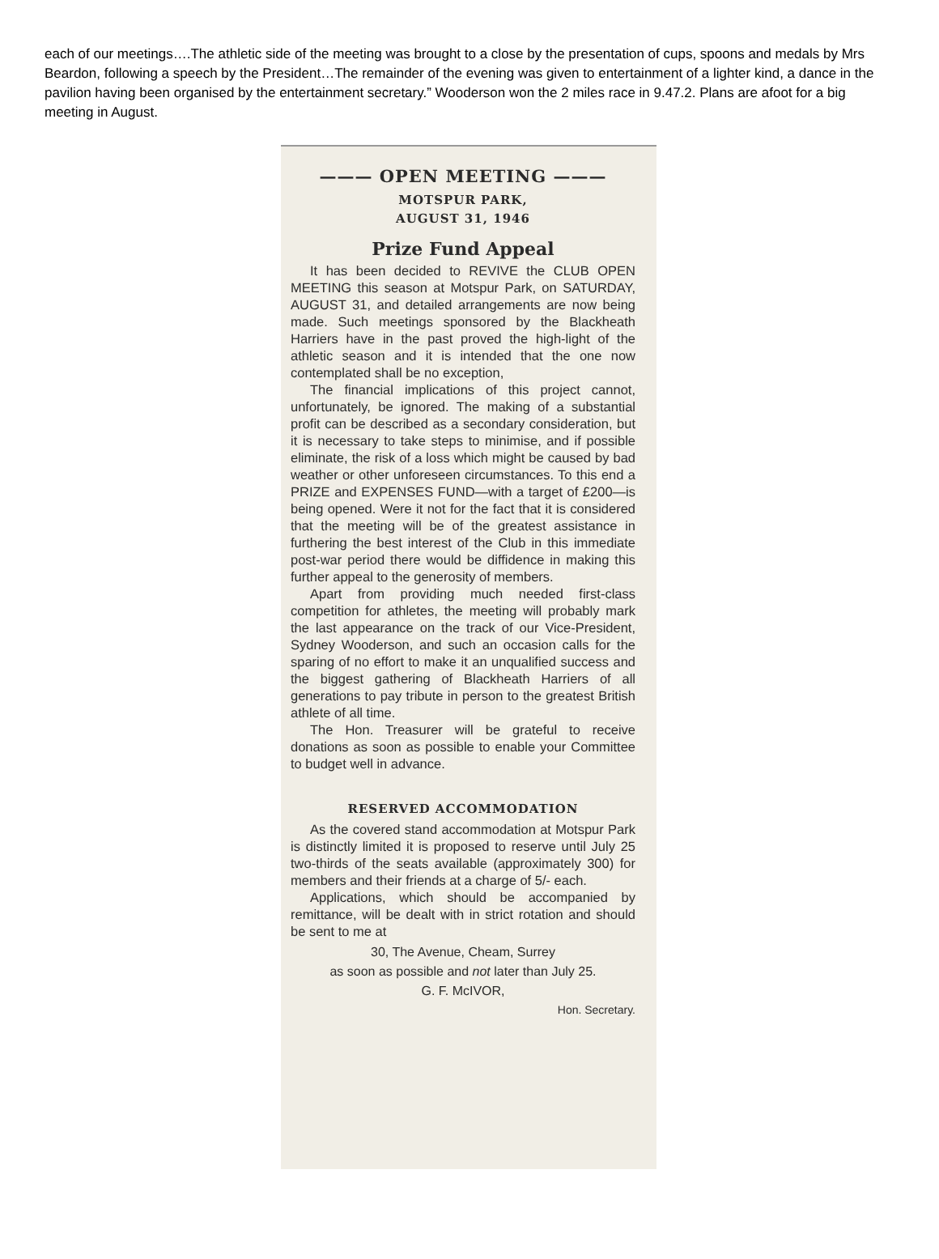each of our meetings….The athletic side of the meeting was brought to a close by the presentation of cups, spoons and medals by Mrs Beardon, following a speech by the President…The remainder of the evening was given to entertainment of a lighter kind, a dance in the pavilion having been organised by the entertainment secretary.” Wooderson won the 2 miles race in 9.47.2. Plans are afoot for a big meeting in August.
——— OPEN MEETING ———
MOTSPUR PARK,
AUGUST 31, 1946
Prize Fund Appeal
It has been decided to REVIVE the CLUB OPEN MEETING this season at Motspur Park, on SATURDAY, AUGUST 31, and detailed arrangements are now being made. Such meetings sponsored by the Blackheath Harriers have in the past proved the high-light of the athletic season and it is intended that the one now contemplated shall be no exception,
The financial implications of this project cannot, unfortunately, be ignored. The making of a substantial profit can be described as a secondary consideration, but it is necessary to take steps to minimise, and if possible eliminate, the risk of a loss which might be caused by bad weather or other unforeseen circumstances. To this end a PRIZE and EXPENSES FUND—with a target of £200—is being opened. Were it not for the fact that it is considered that the meeting will be of the greatest assistance in furthering the best interest of the Club in this immediate post-war period there would be diffidence in making this further appeal to the generosity of members.
Apart from providing much needed first-class competition for athletes, the meeting will probably mark the last appearance on the track of our Vice-President, Sydney Wooderson, and such an occasion calls for the sparing of no effort to make it an unqualified success and the biggest gathering of Blackheath Harriers of all generations to pay tribute in person to the greatest British athlete of all time.
The Hon. Treasurer will be grateful to receive donations as soon as possible to enable your Committee to budget well in advance.
RESERVED ACCOMMODATION
As the covered stand accommodation at Motspur Park is distinctly limited it is proposed to reserve until July 25 two-thirds of the seats available (approximately 300) for members and their friends at a charge of 5/- each.
Applications, which should be accompanied by remittance, will be dealt with in strict rotation and should be sent to me at
30, The Avenue, Cheam, Surrey
as soon as possible and not later than July 25.
G. F. McIVOR,
Hon. Secretary.